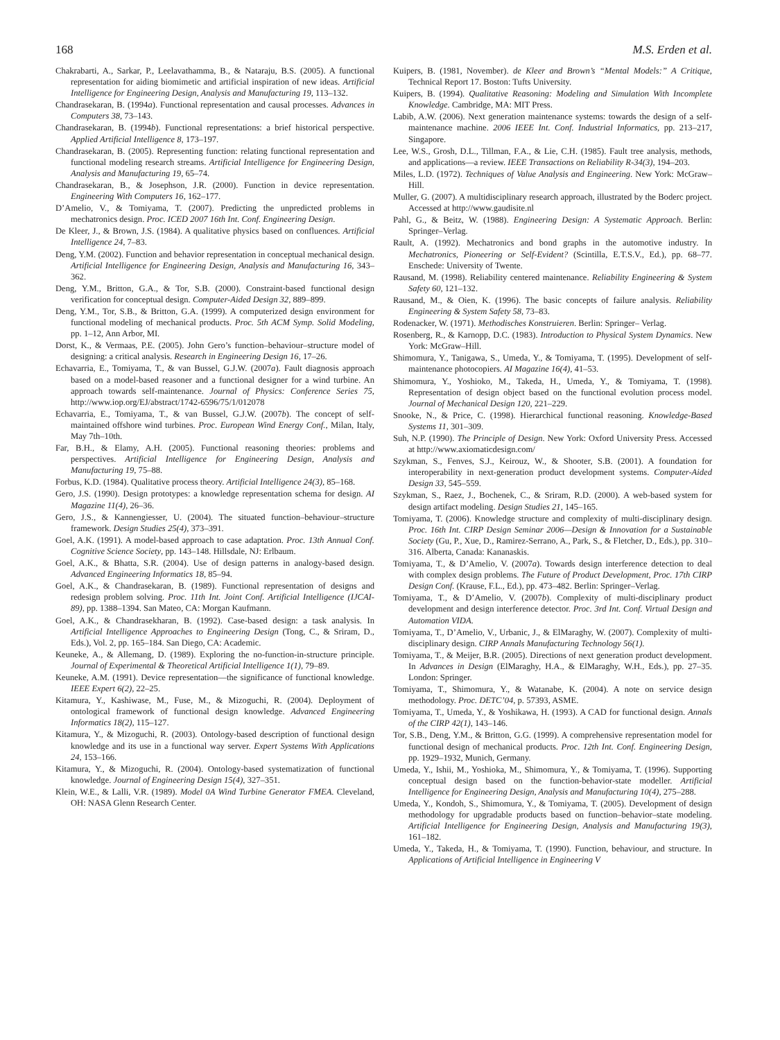168 M.S. Erden et al.
Chakrabarti, A., Sarkar, P., Leelavathamma, B., & Nataraju, B.S. (2005). A functional representation for aiding biomimetic and artificial inspiration of new ideas. Artificial Intelligence for Engineering Design, Analysis and Manufacturing 19, 113–132.
Chandrasekaran, B. (1994a). Functional representation and causal processes. Advances in Computers 38, 73–143.
Chandrasekaran, B. (1994b). Functional representations: a brief historical perspective. Applied Artificial Intelligence 8, 173–197.
Chandrasekaran, B. (2005). Representing function: relating functional representation and functional modeling research streams. Artificial Intelligence for Engineering Design, Analysis and Manufacturing 19, 65–74.
Chandrasekaran, B., & Josephson, J.R. (2000). Function in device representation. Engineering With Computers 16, 162–177.
D’Amelio, V., & Tomiyama, T. (2007). Predicting the unpredicted problems in mechatronics design. Proc. ICED 2007 16th Int. Conf. Engineering Design.
De Kleer, J., & Brown, J.S. (1984). A qualitative physics based on confluences. Artificial Intelligence 24, 7–83.
Deng, Y.M. (2002). Function and behavior representation in conceptual mechanical design. Artificial Intelligence for Engineering Design, Analysis and Manufacturing 16, 343–362.
Deng, Y.M., Britton, G.A., & Tor, S.B. (2000). Constraint-based functional design verification for conceptual design. Computer-Aided Design 32, 889–899.
Deng, Y.M., Tor, S.B., & Britton, G.A. (1999). A computerized design environment for functional modeling of mechanical products. Proc. 5th ACM Symp. Solid Modeling, pp. 1–12, Ann Arbor, MI.
Dorst, K., & Vermaas, P.E. (2005). John Gero’s function–behaviour–structure model of designing: a critical analysis. Research in Engineering Design 16, 17–26.
Echavarria, E., Tomiyama, T., & van Bussel, G.J.W. (2007a). Fault diagnosis approach based on a model-based reasoner and a functional designer for a wind turbine. An approach towards self-maintenance. Journal of Physics: Conference Series 75, http://www.iop.org/EJ/abstract/1742-6596/75/1/012078
Echavarria, E., Tomiyama, T., & van Bussel, G.J.W. (2007b). The concept of self-maintained offshore wind turbines. Proc. European Wind Energy Conf., Milan, Italy, May 7th–10th.
Far, B.H., & Elamy, A.H. (2005). Functional reasoning theories: problems and perspectives. Artificial Intelligence for Engineering Design, Analysis and Manufacturing 19, 75–88.
Forbus, K.D. (1984). Qualitative process theory. Artificial Intelligence 24(3), 85–168.
Gero, J.S. (1990). Design prototypes: a knowledge representation schema for design. AI Magazine 11(4), 26–36.
Gero, J.S., & Kannengiesser, U. (2004). The situated function–behaviour–structure framework. Design Studies 25(4), 373–391.
Goel, A.K. (1991). A model-based approach to case adaptation. Proc. 13th Annual Conf. Cognitive Science Society, pp. 143–148. Hillsdale, NJ: Erlbaum.
Goel, A.K., & Bhatta, S.R. (2004). Use of design patterns in analogy-based design. Advanced Engineering Informatics 18, 85–94.
Goel, A.K., & Chandrasekaran, B. (1989). Functional representation of designs and redesign problem solving. Proc. 11th Int. Joint Conf. Artificial Intelligence (IJCAI-89), pp. 1388–1394. San Mateo, CA: Morgan Kaufmann.
Goel, A.K., & Chandrasekharan, B. (1992). Case-based design: a task analysis. In Artificial Intelligence Approaches to Engineering Design (Tong, C., & Sriram, D., Eds.), Vol. 2, pp. 165–184. San Diego, CA: Academic.
Keuneke, A., & Allemang, D. (1989). Exploring the no-function-in-structure principle. Journal of Experimental & Theoretical Artificial Intelligence 1(1), 79–89.
Keuneke, A.M. (1991). Device representation—the significance of functional knowledge. IEEE Expert 6(2), 22–25.
Kitamura, Y., Kashiwase, M., Fuse, M., & Mizoguchi, R. (2004). Deployment of ontological framework of functional design knowledge. Advanced Engineering Informatics 18(2), 115–127.
Kitamura, Y., & Mizoguchi, R. (2003). Ontology-based description of functional design knowledge and its use in a functional way server. Expert Systems With Applications 24, 153–166.
Kitamura, Y., & Mizoguchi, R. (2004). Ontology-based systematization of functional knowledge. Journal of Engineering Design 15(4), 327–351.
Klein, W.E., & Lalli, V.R. (1989). Model 0A Wind Turbine Generator FMEA. Cleveland, OH: NASA Glenn Research Center.
Kuipers, B. (1981, November). de Kleer and Brown’s “Mental Models:” A Critique, Technical Report 17. Boston: Tufts University.
Kuipers, B. (1994). Qualitative Reasoning: Modeling and Simulation With Incomplete Knowledge. Cambridge, MA: MIT Press.
Labib, A.W. (2006). Next generation maintenance systems: towards the design of a self-maintenance machine. 2006 IEEE Int. Conf. Industrial Informatics, pp. 213–217, Singapore.
Lee, W.S., Grosh, D.L., Tillman, F.A., & Lie, C.H. (1985). Fault tree analysis, methods, and applications—a review. IEEE Transactions on Reliability R-34(3), 194–203.
Miles, L.D. (1972). Techniques of Value Analysis and Engineering. New York: McGraw–Hill.
Muller, G. (2007). A multidisciplinary research approach, illustrated by the Boderc project. Accessed at http://www.gaudisite.nl
Pahl, G., & Beitz, W. (1988). Engineering Design: A Systematic Approach. Berlin: Springer–Verlag.
Rault, A. (1992). Mechatronics and bond graphs in the automotive industry. In Mechatronics, Pioneering or Self-Evident? (Scintilla, E.T.S.V., Ed.), pp. 68–77. Enschede: University of Twente.
Rausand, M. (1998). Reliability centered maintenance. Reliability Engineering & System Safety 60, 121–132.
Rausand, M., & Oien, K. (1996). The basic concepts of failure analysis. Reliability Engineering & System Safety 58, 73–83.
Rodenacker, W. (1971). Methodisches Konstruieren. Berlin: Springer– Verlag.
Rosenberg, R., & Karnopp, D.C. (1983). Introduction to Physical System Dynamics. New York: McGraw–Hill.
Shimomura, Y., Tanigawa, S., Umeda, Y., & Tomiyama, T. (1995). Development of self-maintenance photocopiers. AI Magazine 16(4), 41–53.
Shimomura, Y., Yoshioko, M., Takeda, H., Umeda, Y., & Tomiyama, T. (1998). Representation of design object based on the functional evolution process model. Journal of Mechanical Design 120, 221–229.
Snooke, N., & Price, C. (1998). Hierarchical functional reasoning. Knowledge-Based Systems 11, 301–309.
Suh, N.P. (1990). The Principle of Design. New York: Oxford University Press. Accessed at http://www.axiomaticdesign.com/
Szykman, S., Fenves, S.J., Keirouz, W., & Shooter, S.B. (2001). A foundation for interoperability in next-generation product development systems. Computer-Aided Design 33, 545–559.
Szykman, S., Raez, J., Bochenek, C., & Sriram, R.D. (2000). A web-based system for design artifact modeling. Design Studies 21, 145–165.
Tomiyama, T. (2006). Knowledge structure and complexity of multi-disciplinary design. Proc. 16th Int. CIRP Design Seminar 2006—Design & Innovation for a Sustainable Society (Gu, P., Xue, D., Ramirez-Serrano, A., Park, S., & Fletcher, D., Eds.), pp. 310–316. Alberta, Canada: Kananaskis.
Tomiyama, T., & D’Amelio, V. (2007a). Towards design interference detection to deal with complex design problems. The Future of Product Development, Proc. 17th CIRP Design Conf. (Krause, F.L., Ed.), pp. 473–482. Berlin: Springer–Verlag.
Tomiyama, T., & D’Amelio, V. (2007b). Complexity of multi-disciplinary product development and design interference detector. Proc. 3rd Int. Conf. Virtual Design and Automation VIDA.
Tomiyama, T., D’Amelio, V., Urbanic, J., & ElMaraghy, W. (2007). Complexity of multi-disciplinary design. CIRP Annals Manufacturing Technology 56(1).
Tomiyama, T., & Meijer, B.R. (2005). Directions of next generation product development. In Advances in Design (ElMaraghy, H.A., & ElMaraghy, W.H., Eds.), pp. 27–35. London: Springer.
Tomiyama, T., Shimomura, Y., & Watanabe, K. (2004). A note on service design methodology. Proc. DETC’04, p. 57393, ASME.
Tomiyama, T., Umeda, Y., & Yoshikawa, H. (1993). A CAD for functional design. Annals of the CIRP 42(1), 143–146.
Tor, S.B., Deng, Y.M., & Britton, G.G. (1999). A comprehensive representation model for functional design of mechanical products. Proc. 12th Int. Conf. Engineering Design, pp. 1929–1932, Munich, Germany.
Umeda, Y., Ishii, M., Yoshioka, M., Shimomura, Y., & Tomiyama, T. (1996). Supporting conceptual design based on the function-behavior-state modeller. Artificial Intelligence for Engineering Design, Analysis and Manufacturing 10(4), 275–288.
Umeda, Y., Kondoh, S., Shimomura, Y., & Tomiyama, T. (2005). Development of design methodology for upgradable products based on function–behavior–state modeling. Artificial Intelligence for Engineering Design, Analysis and Manufacturing 19(3), 161–182.
Umeda, Y., Takeda, H., & Tomiyama, T. (1990). Function, behaviour, and structure. In Applications of Artificial Intelligence in Engineering V